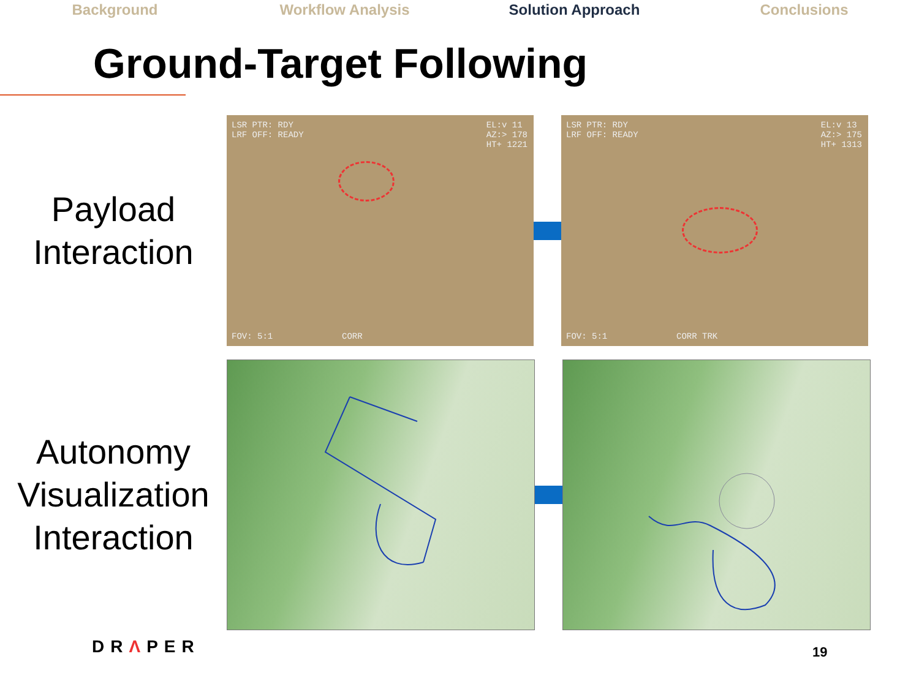Background Workflow Analysis Solution Approach Conclusions
Ground-Target Following
Payload
Interaction
LSR PTR: RDY
LRF OFF: READY
EL:v 11
AZ:> 178
HT+ 1221
FOV: 5:1 CORR
LSR PTR: RDY
LRF OFF: READY
EL:v 13
AZ:> 175
HT+ 1313
FOV: 5:1 CORR TRK
Autonomy
Visualization
Interaction
DRΛPER 19